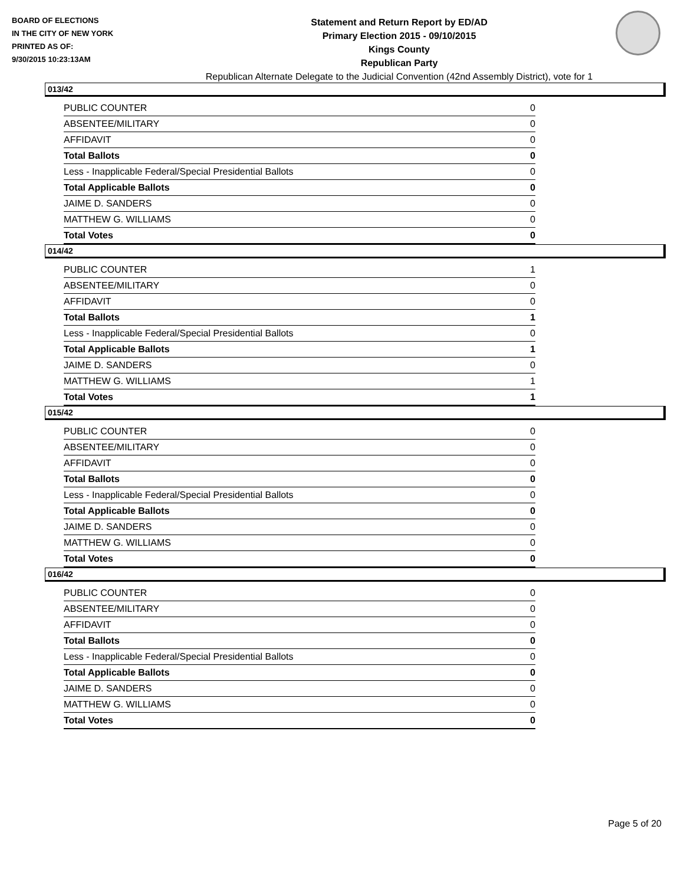BOARD OF ELECTIONS
IN THE CITY OF NEW YORK
PRINTED AS OF:
9/30/2015 10:23:13AM
Statement and Return Report by ED/AD
Primary Election 2015 - 09/10/2015
Kings County
Republican Party
Republican Alternate Delegate to the Judicial Convention (42nd Assembly District), vote for 1
013/42
| PUBLIC COUNTER | 0 |
| ABSENTEE/MILITARY | 0 |
| AFFIDAVIT | 0 |
| Total Ballots | 0 |
| Less - Inapplicable Federal/Special Presidential Ballots | 0 |
| Total Applicable Ballots | 0 |
| JAIME D. SANDERS | 0 |
| MATTHEW G. WILLIAMS | 0 |
| Total Votes | 0 |
014/42
| PUBLIC COUNTER | 1 |
| ABSENTEE/MILITARY | 0 |
| AFFIDAVIT | 0 |
| Total Ballots | 1 |
| Less - Inapplicable Federal/Special Presidential Ballots | 0 |
| Total Applicable Ballots | 1 |
| JAIME D. SANDERS | 0 |
| MATTHEW G. WILLIAMS | 1 |
| Total Votes | 1 |
015/42
| PUBLIC COUNTER | 0 |
| ABSENTEE/MILITARY | 0 |
| AFFIDAVIT | 0 |
| Total Ballots | 0 |
| Less - Inapplicable Federal/Special Presidential Ballots | 0 |
| Total Applicable Ballots | 0 |
| JAIME D. SANDERS | 0 |
| MATTHEW G. WILLIAMS | 0 |
| Total Votes | 0 |
016/42
| PUBLIC COUNTER | 0 |
| ABSENTEE/MILITARY | 0 |
| AFFIDAVIT | 0 |
| Total Ballots | 0 |
| Less - Inapplicable Federal/Special Presidential Ballots | 0 |
| Total Applicable Ballots | 0 |
| JAIME D. SANDERS | 0 |
| MATTHEW G. WILLIAMS | 0 |
| Total Votes | 0 |
Page 5 of 20